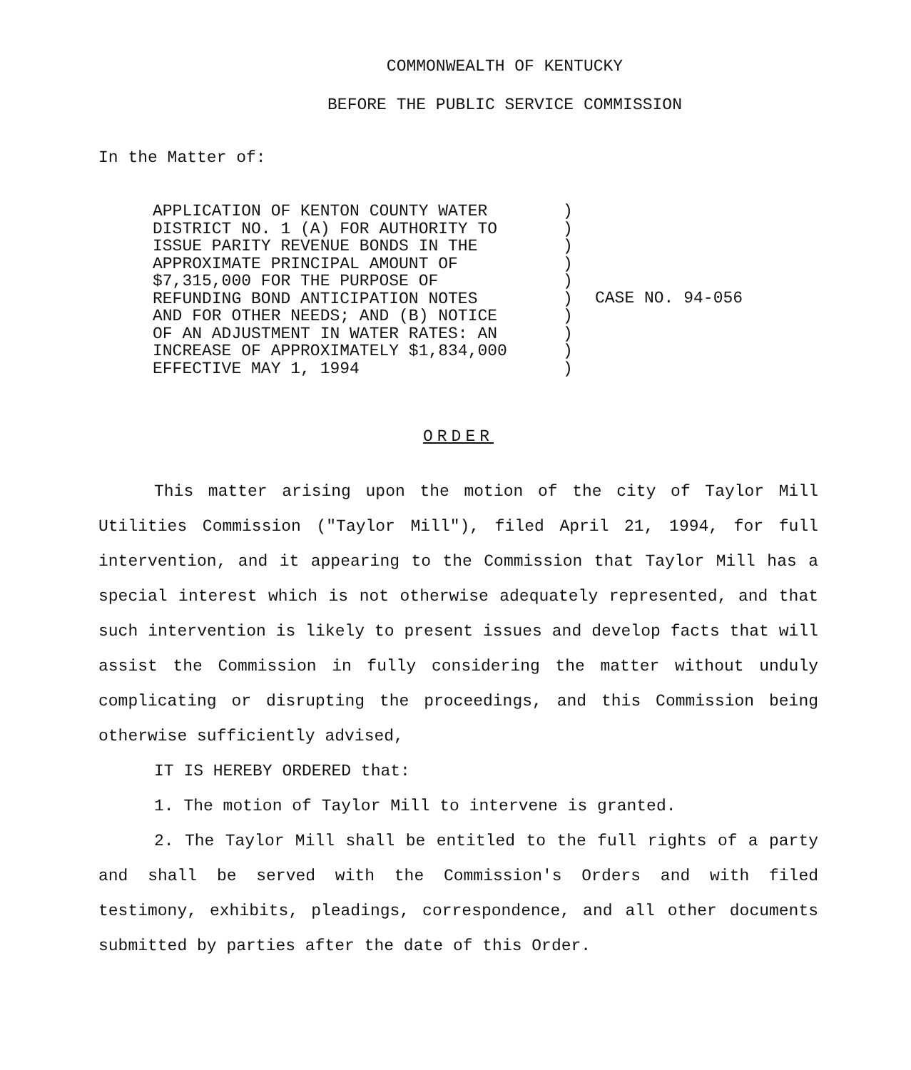COMMONWEALTH OF KENTUCKY
BEFORE THE PUBLIC SERVICE COMMISSION
In the Matter of:
APPLICATION OF KENTON COUNTY WATER DISTRICT NO. 1 (A) FOR AUTHORITY TO ISSUE PARITY REVENUE BONDS IN THE APPROXIMATE PRINCIPAL AMOUNT OF $7,315,000 FOR THE PURPOSE OF REFUNDING BOND ANTICIPATION NOTES AND FOR OTHER NEEDS; AND (B) NOTICE OF AN ADJUSTMENT IN WATER RATES: AN INCREASE OF APPROXIMATELY $1,834,000 EFFECTIVE MAY 1, 1994
) ) ) ) ) ) ) ) ) )
CASE NO. 94-056
ORDER
This matter arising upon the motion of the city of Taylor Mill Utilities Commission ("Taylor Mill"), filed April 21, 1994, for full intervention, and it appearing to the Commission that Taylor Mill has a special interest which is not otherwise adequately represented, and that such intervention is likely to present issues and develop facts that will assist the Commission in fully considering the matter without unduly complicating or disrupting the proceedings, and this Commission being otherwise sufficiently advised,
IT IS HEREBY ORDERED that:
1. The motion of Taylor Mill to intervene is granted.
2. The Taylor Mill shall be entitled to the full rights of a party and shall be served with the Commission's Orders and with filed testimony, exhibits, pleadings, correspondence, and all other documents submitted by parties after the date of this Order.